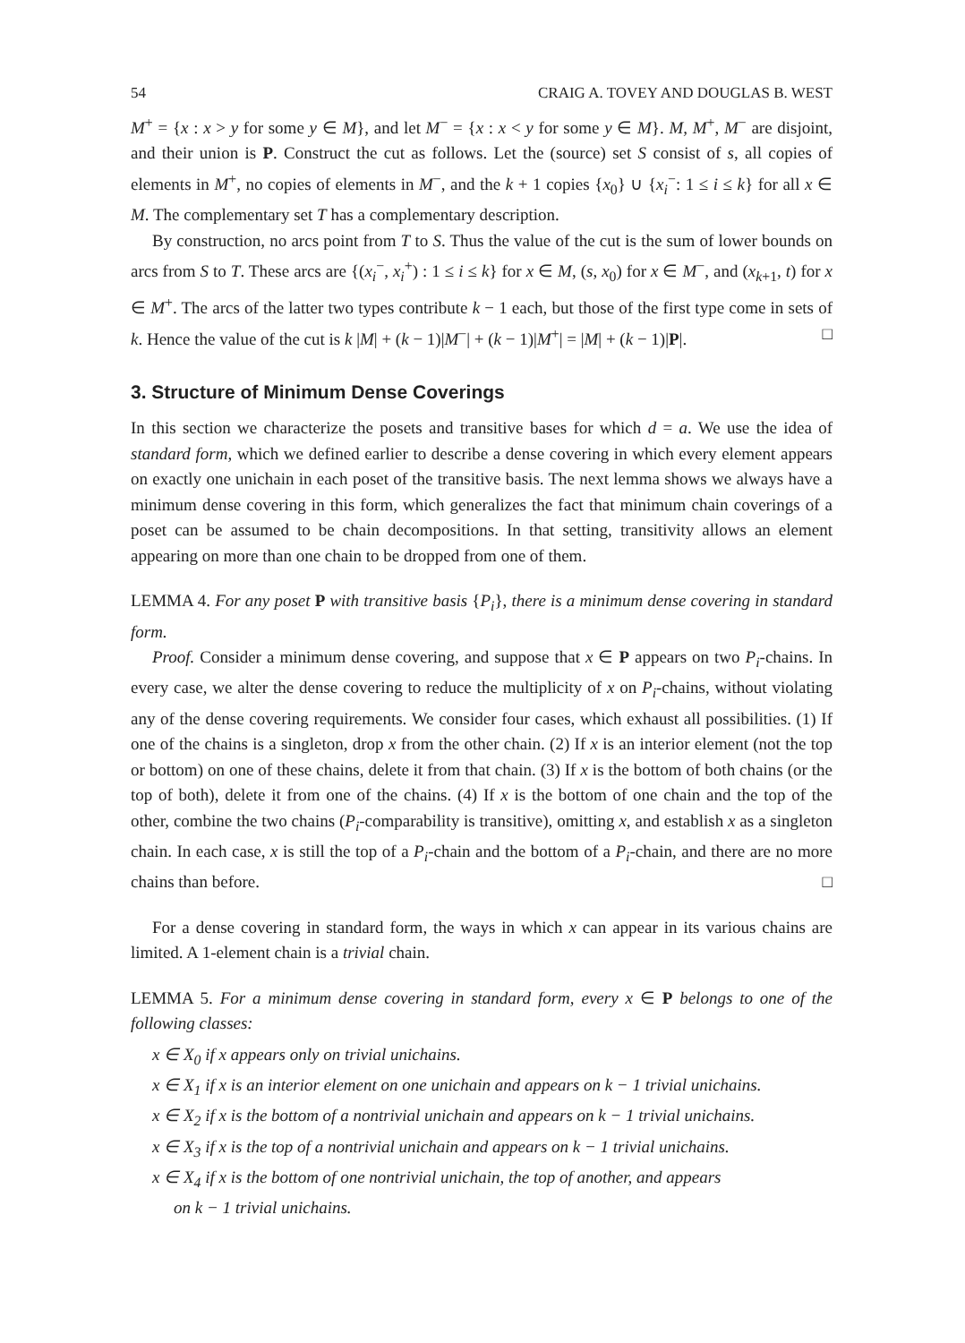54 CRAIG A. TOVEY AND DOUGLAS B. WEST
M<sup>+</sup> = {x : x > y for some y ∈ M}, and let M<sup>−</sup> = {x : x < y for some y ∈ M}. M, M<sup>+</sup>, M<sup>−</sup> are disjoint, and their union is P. Construct the cut as follows. Let the (source) set S consist of s, all copies of elements in M<sup>+</sup>, no copies of elements in M<sup>−</sup>, and the k + 1 copies {x<sub>0</sub>} ∪ {x<sub>i</sub><sup>−</sup>: 1 ≤ i ≤ k} for all x ∈ M. The complementary set T has a complementary description.
By construction, no arcs point from T to S. Thus the value of the cut is the sum of lower bounds on arcs from S to T. These arcs are {(x<sub>i</sub><sup>−</sup>, x<sub>i</sub><sup>+</sup>) : 1 ≤ i ≤ k} for x ∈ M, (s, x<sub>0</sub>) for x ∈ M<sup>−</sup>, and (x<sub>k+1</sub>, t) for x ∈ M<sup>+</sup>. The arcs of the latter two types contribute k − 1 each, but those of the first type come in sets of k. Hence the value of the cut is k |M| + (k − 1)|M<sup>−</sup>| + (k − 1)|M<sup>+</sup>| = |M| + (k − 1)|P|. □
3. Structure of Minimum Dense Coverings
In this section we characterize the posets and transitive bases for which d = a. We use the idea of standard form, which we defined earlier to describe a dense covering in which every element appears on exactly one unichain in each poset of the transitive basis. The next lemma shows we always have a minimum dense covering in this form, which generalizes the fact that minimum chain coverings of a poset can be assumed to be chain decompositions. In that setting, transitivity allows an element appearing on more than one chain to be dropped from one of them.
LEMMA 4. For any poset P with transitive basis {P<sub>i</sub>}, there is a minimum dense covering in standard form.
Proof. Consider a minimum dense covering, and suppose that x ∈ P appears on two P<sub>i</sub>-chains. In every case, we alter the dense covering to reduce the multiplicity of x on P<sub>i</sub>-chains, without violating any of the dense covering requirements. We consider four cases, which exhaust all possibilities. (1) If one of the chains is a singleton, drop x from the other chain. (2) If x is an interior element (not the top or bottom) on one of these chains, delete it from that chain. (3) If x is the bottom of both chains (or the top of both), delete it from one of the chains. (4) If x is the bottom of one chain and the top of the other, combine the two chains (P<sub>i</sub>-comparability is transitive), omitting x, and establish x as a singleton chain. In each case, x is still the top of a P<sub>i</sub>-chain and the bottom of a P<sub>i</sub>-chain, and there are no more chains than before. □
For a dense covering in standard form, the ways in which x can appear in its various chains are limited. A 1-element chain is a trivial chain.
LEMMA 5. For a minimum dense covering in standard form, every x ∈ P belongs to one of the following classes:
x ∈ X<sub>0</sub> if x appears only on trivial unichains.
x ∈ X<sub>1</sub> if x is an interior element on one unichain and appears on k − 1 trivial unichains.
x ∈ X<sub>2</sub> if x is the bottom of a nontrivial unichain and appears on k − 1 trivial unichains.
x ∈ X<sub>3</sub> if x is the top of a nontrivial unichain and appears on k − 1 trivial unichains.
x ∈ X<sub>4</sub> if x is the bottom of one nontrivial unichain, the top of another, and appears
on k − 1 trivial unichains.